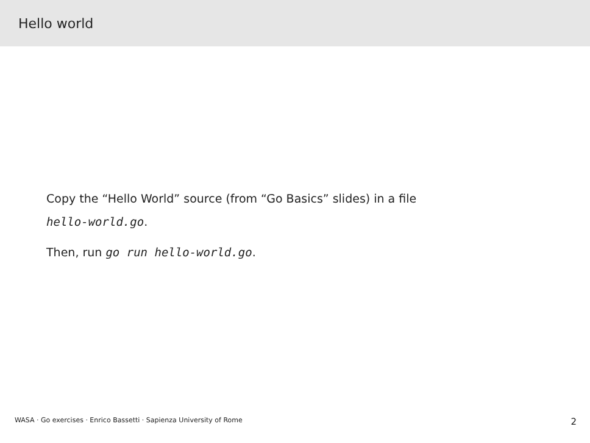Hello world
Copy the “Hello World” source (from “Go Basics” slides) in a file
hello-world.go.
Then, run go run hello-world.go.
WASA · Go exercises · Enrico Bassetti · Sapienza University of Rome 2